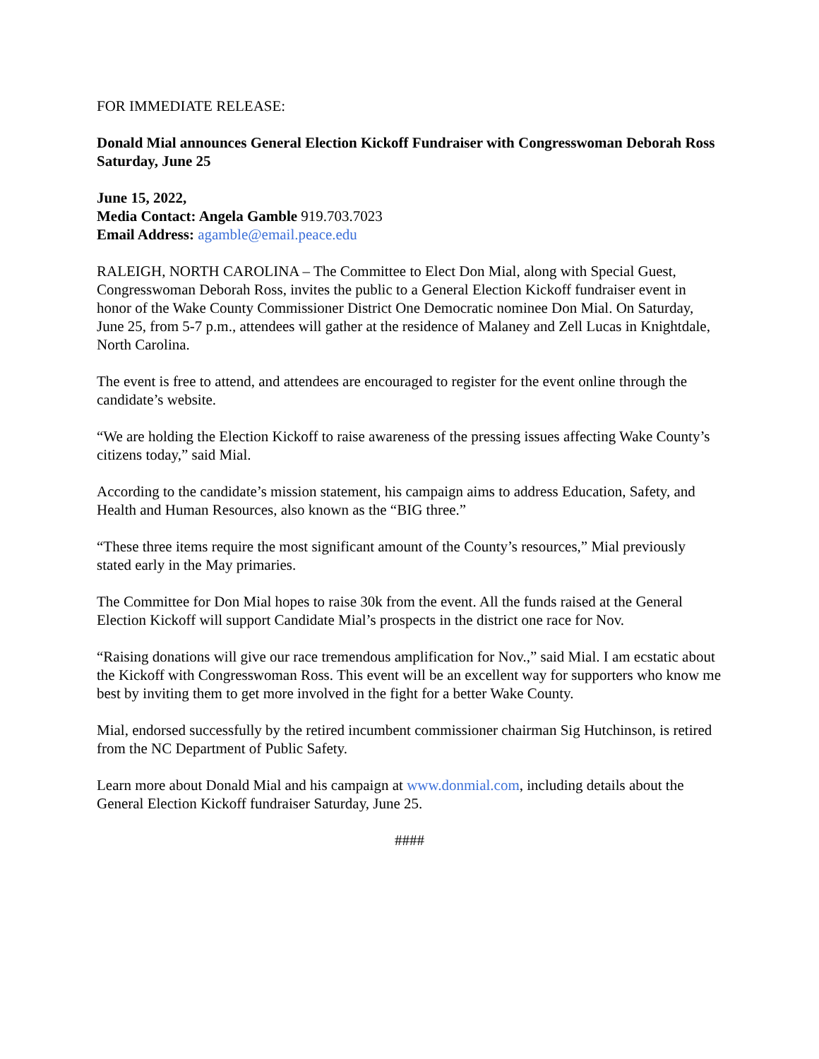FOR IMMEDIATE RELEASE:
Donald Mial announces General Election Kickoff Fundraiser with Congresswoman Deborah Ross Saturday, June 25
June 15, 2022,
Media Contact: Angela Gamble 919.703.7023
Email Address: agamble@email.peace.edu
RALEIGH, NORTH CAROLINA – The Committee to Elect Don Mial, along with Special Guest, Congresswoman Deborah Ross, invites the public to a General Election Kickoff fundraiser event in honor of the Wake County Commissioner District One Democratic nominee Don Mial. On Saturday, June 25, from 5-7 p.m., attendees will gather at the residence of Malaney and Zell Lucas in Knightdale, North Carolina.
The event is free to attend, and attendees are encouraged to register for the event online through the candidate’s website.
“We are holding the Election Kickoff to raise awareness of the pressing issues affecting Wake County’s citizens today,” said Mial.
According to the candidate’s mission statement, his campaign aims to address Education, Safety, and Health and Human Resources, also known as the “BIG three.”
“These three items require the most significant amount of the County’s resources,” Mial previously stated early in the May primaries.
The Committee for Don Mial hopes to raise 30k from the event. All the funds raised at the General Election Kickoff will support Candidate Mial’s prospects in the district one race for Nov.
“Raising donations will give our race tremendous amplification for Nov.,” said Mial. I am ecstatic about the Kickoff with Congresswoman Ross. This event will be an excellent way for supporters who know me best by inviting them to get more involved in the fight for a better Wake County.
Mial, endorsed successfully by the retired incumbent commissioner chairman Sig Hutchinson, is retired from the NC Department of Public Safety.
Learn more about Donald Mial and his campaign at www.donmial.com, including details about the General Election Kickoff fundraiser Saturday, June 25.
####